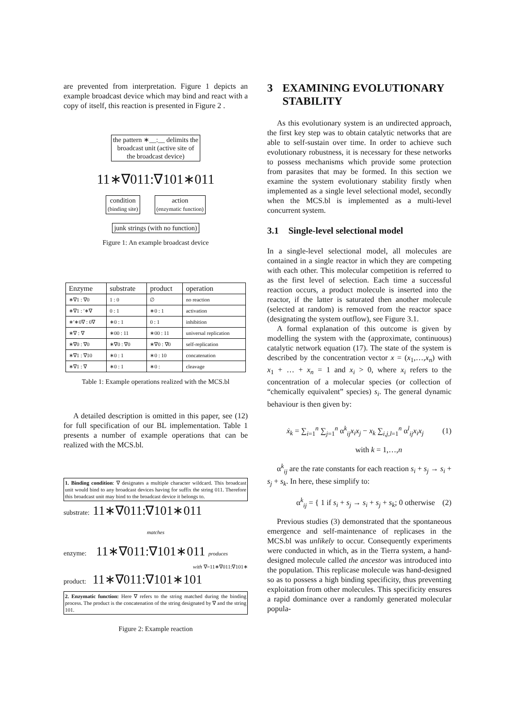are prevented from interpretation. Figure 1 depicts an example broadcast device which may bind and react with a copy of itself, this reaction is presented in Figure 2 .
the pattern ∗__:__ delimits the
broadcast unit (active site of
the broadcast device)
11∗∇011:∇101∗011
condition
(binding site)
action
(enzymatic function)
junk strings (with no function)
Figure 1: An example broadcast device
| Enzyme | substrate | product | operation |
| --- | --- | --- | --- |
| ∗∇1 : ∇0 | 1 : 0 | ∅ | no reaction |
| ∗∇1 : ′∗∇ | 0 : 1 | ∗0 : 1 | activation |
| ∗′∗0∇ : 0∇ | ∗0 : 1 | 0 : 1 | inhibition |
| ∗∇ : ∇ | ∗00 : 11 | ∗00 : 11 | universal replication |
| ∗∇0 : ∇0 | ∗∇0 : ∇0 | ∗∇0 : ∇0 | self-replication |
| ∗∇1 : ∇10 | ∗0 : 1 | ∗0 : 10 | concatenation |
| ∗∇1 : ∇ | ∗0 : 1 | ∗0 : | cleavage |
Table 1: Example operations realized with the MCS.bl
A detailed description is omitted in this paper, see (12) for full specification of our BL implementation. Table 1 presents a number of example operations that can be realized with the MCS.bl.
1. Binding condition: ∇ designates a multiple character wildcard. This broadcast unit would bind to any broadcast devices having for suffix the string 011. Therefore this broadcast unit may bind to the broadcast device it belongs to.
substrate: 11∗∇011:∇101∗011
matches
enzyme: 11∗∇011:∇101∗011 produces
with ∇=11∗∇011:∇101∗
product: 11∗∇011:∇101∗101
2. Enzymatic function: Here ∇ refers to the string matched during the binding process. The product is the concatenation of the string designated by ∇ and the string 101.
Figure 2: Example reaction
3 EXAMINING EVOLUTIONARY STABILITY
As this evolutionary system is an undirected approach, the first key step was to obtain catalytic networks that are able to self-sustain over time. In order to achieve such evolutionary robustness, it is necessary for these networks to possess mechanisms which provide some protection from parasites that may be formed. In this section we examine the system evolutionary stability firstly when implemented as a single level selectional model, secondly when the MCS.bl is implemented as a multi-level concurrent system.
3.1 Single-level selectional model
In a single-level selectional model, all molecules are contained in a single reactor in which they are competing with each other. This molecular competition is referred to as the first level of selection. Each time a successful reaction occurs, a product molecule is inserted into the reactor, if the latter is saturated then another molecule (selected at random) is removed from the reactor space (designating the system outflow), see Figure 3.1.
A formal explanation of this outcome is given by modelling the system with the (approximate, continuous) catalytic network equation (17). The state of the system is described by the concentration vector x = (x<sub>1</sub>,…,x<sub>n</sub>) with x<sub>1</sub> + … + x<sub>n</sub> = 1 and x<sub>i</sub> > 0, where x<sub>i</sub> refers to the concentration of a molecular species (or collection of “chemically equivalent” species) s<sub>i</sub>. The general dynamic behaviour is then given by:
ẋ<sub>k</sub> = ∑<sub>i=1</sub><sup>n</sup> ∑<sub>j=1</sub><sup>n</sup> α<sup>k</sup><sub>ij</sub>x<sub>i</sub>x<sub>j</sub> − x<sub>k</sub> ∑<sub>i,j,l=1</sub><sup>n</sup> α<sup>l</sup><sub>ij</sub>x<sub>i</sub>x<sub>j</sub> (1)
with k = 1,…,n
α<sup>k</sup><sub>ij</sub> are the rate constants for each reaction s<sub>i</sub> + s<sub>j</sub> → s<sub>i</sub> + s<sub>j</sub> + s<sub>k</sub>. In here, these simplify to:
α<sup>k</sup><sub>ij</sub> = { 1 if s<sub>i</sub> + s<sub>j</sub> → s<sub>i</sub> + s<sub>j</sub> + s<sub>k</sub>; 0 otherwise (2)
Previous studies (3) demonstrated that the spontaneous emergence and self-maintenance of replicases in the MCS.bl was unlikely to occur. Consequently experiments were conducted in which, as in the Tierra system, a hand-designed molecule called the ancestor was introduced into the population. This replicase molecule was hand-designed so as to possess a high binding specificity, thus preventing exploitation from other molecules. This specificity ensures a rapid dominance over a randomly generated molecular popula-